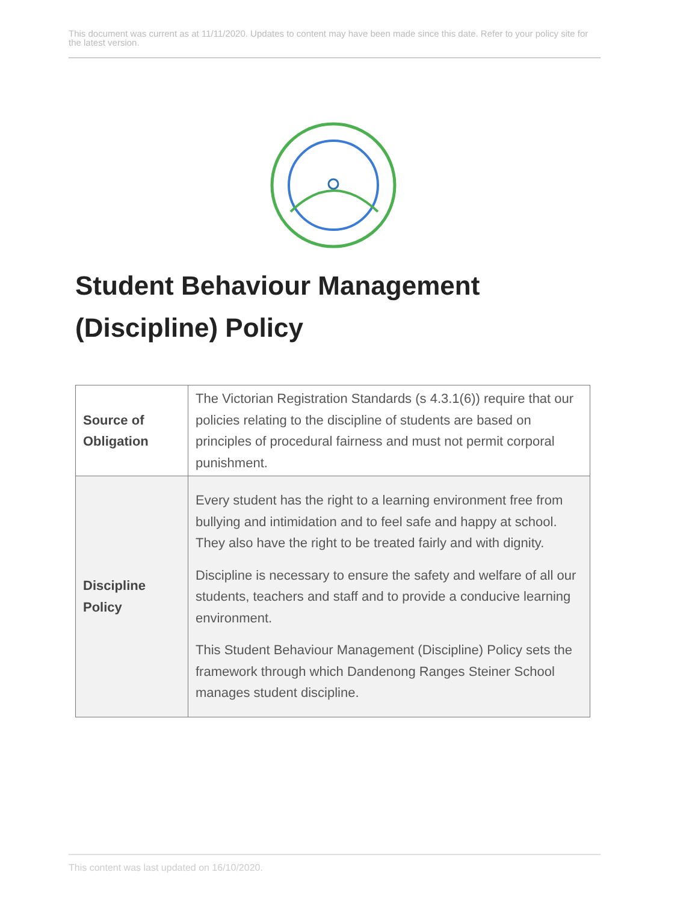This document was current as at 11/11/2020. Updates to content may have been made since this date. Refer to your policy site for the latest version.
Student Behaviour Management
(Discipline) Policy
| Source of Obligation | The Victorian Registration Standards (s 4.3.1(6)) require that our policies relating to the discipline of students are based on principles of procedural fairness and must not permit corporal punishment. |
| Discipline Policy | Every student has the right to a learning environment free from bullying and intimidation and to feel safe and happy at school. They also have the right to be treated fairly and with dignity. Discipline is necessary to ensure the safety and welfare of all our students, teachers and staff and to provide a conducive learning environment. This Student Behaviour Management (Discipline) Policy sets the framework through which Dandenong Ranges Steiner School manages student discipline. |
This content was last updated on 16/10/2020.